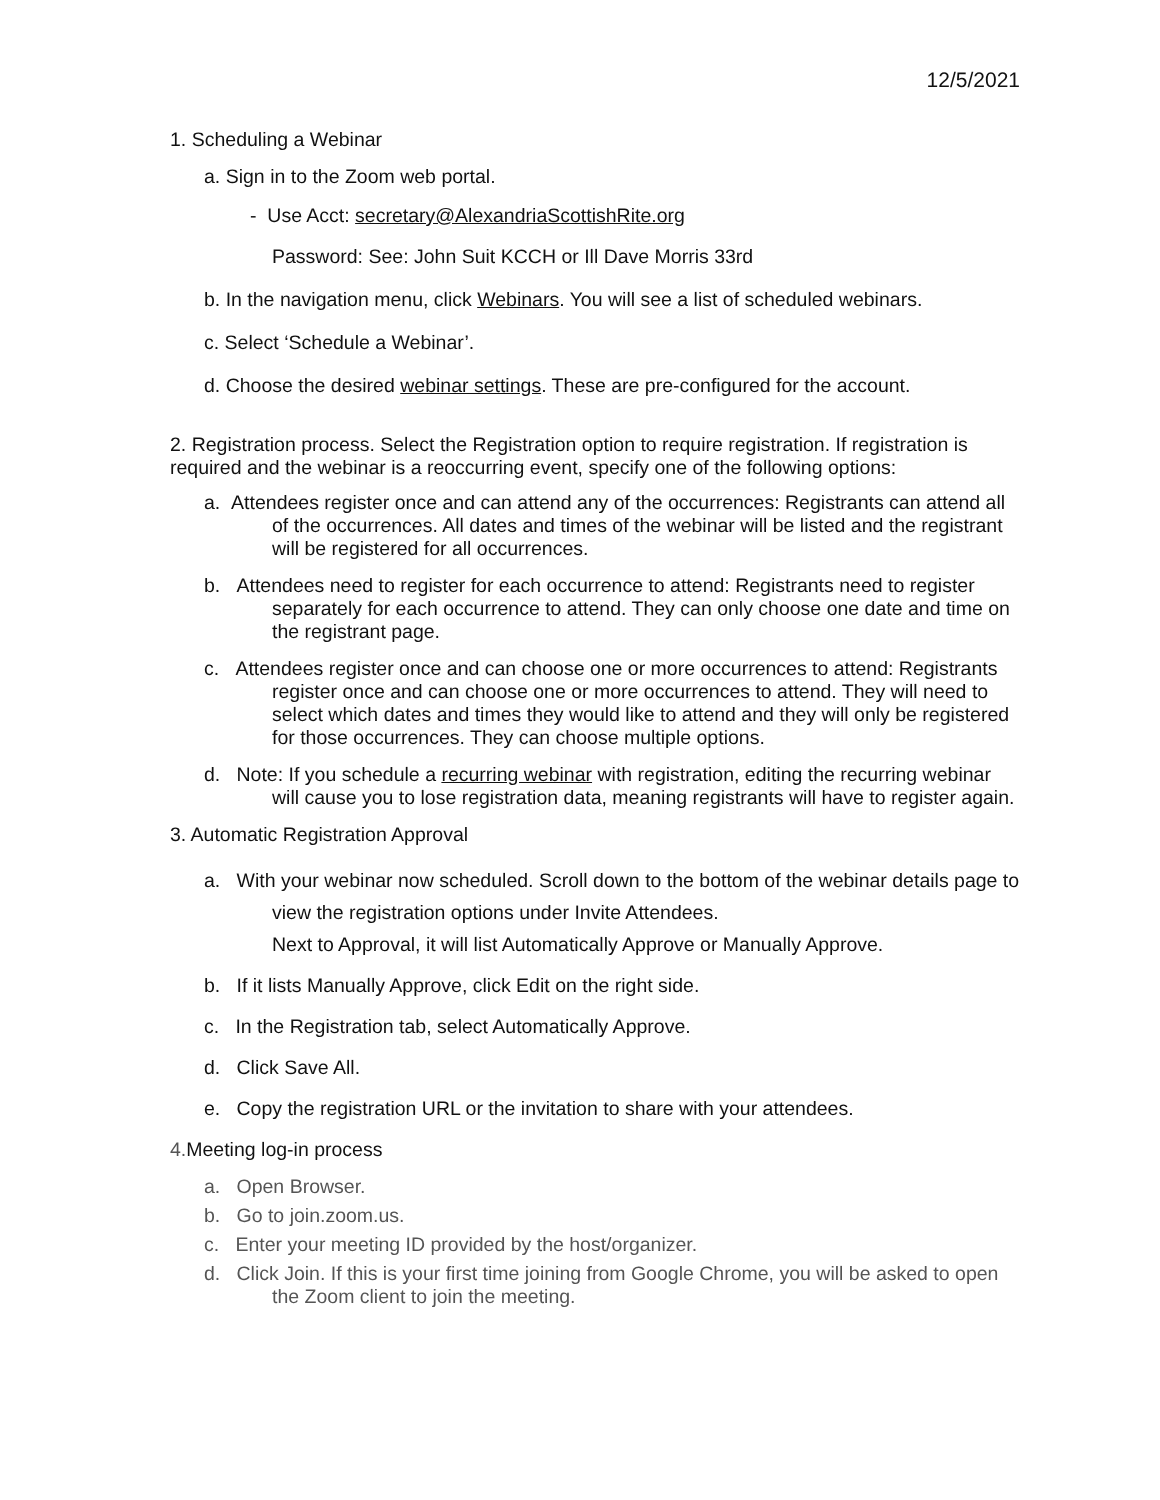12/5/2021
1. Scheduling a Webinar
a. Sign in to the Zoom web portal.
- Use Acct: secretary@AlexandriaScottishRite.org
Password: See: John Suit KCCH or Ill Dave Morris 33rd
b. In the navigation menu, click Webinars. You will see a list of scheduled webinars.
c. Select ‘Schedule a Webinar’.
d. Choose the desired webinar settings. These are pre-configured for the account.
2. Registration process. Select the Registration option to require registration. If registration is required and the webinar is a reoccurring event, specify one of the following options:
a. Attendees register once and can attend any of the occurrences: Registrants can attend all of the occurrences. All dates and times of the webinar will be listed and the registrant will be registered for all occurrences.
b. Attendees need to register for each occurrence to attend: Registrants need to register separately for each occurrence to attend. They can only choose one date and time on the registrant page.
c. Attendees register once and can choose one or more occurrences to attend: Registrants register once and can choose one or more occurrences to attend. They will need to select which dates and times they would like to attend and they will only be registered for those occurrences. They can choose multiple options.
d. Note: If you schedule a recurring webinar with registration, editing the recurring webinar will cause you to lose registration data, meaning registrants will have to register again.
3. Automatic Registration Approval
a. With your webinar now scheduled. Scroll down to the bottom of the webinar details page to view the registration options under Invite Attendees.
Next to Approval, it will list Automatically Approve or Manually Approve.
b. If it lists Manually Approve, click Edit on the right side.
c. In the Registration tab, select Automatically Approve.
d. Click Save All.
e. Copy the registration URL or the invitation to share with your attendees.
4. Meeting log-in process
a. Open Browser.
b. Go to join.zoom.us.
c. Enter your meeting ID provided by the host/organizer.
d. Click Join. If this is your first time joining from Google Chrome, you will be asked to open the Zoom client to join the meeting.